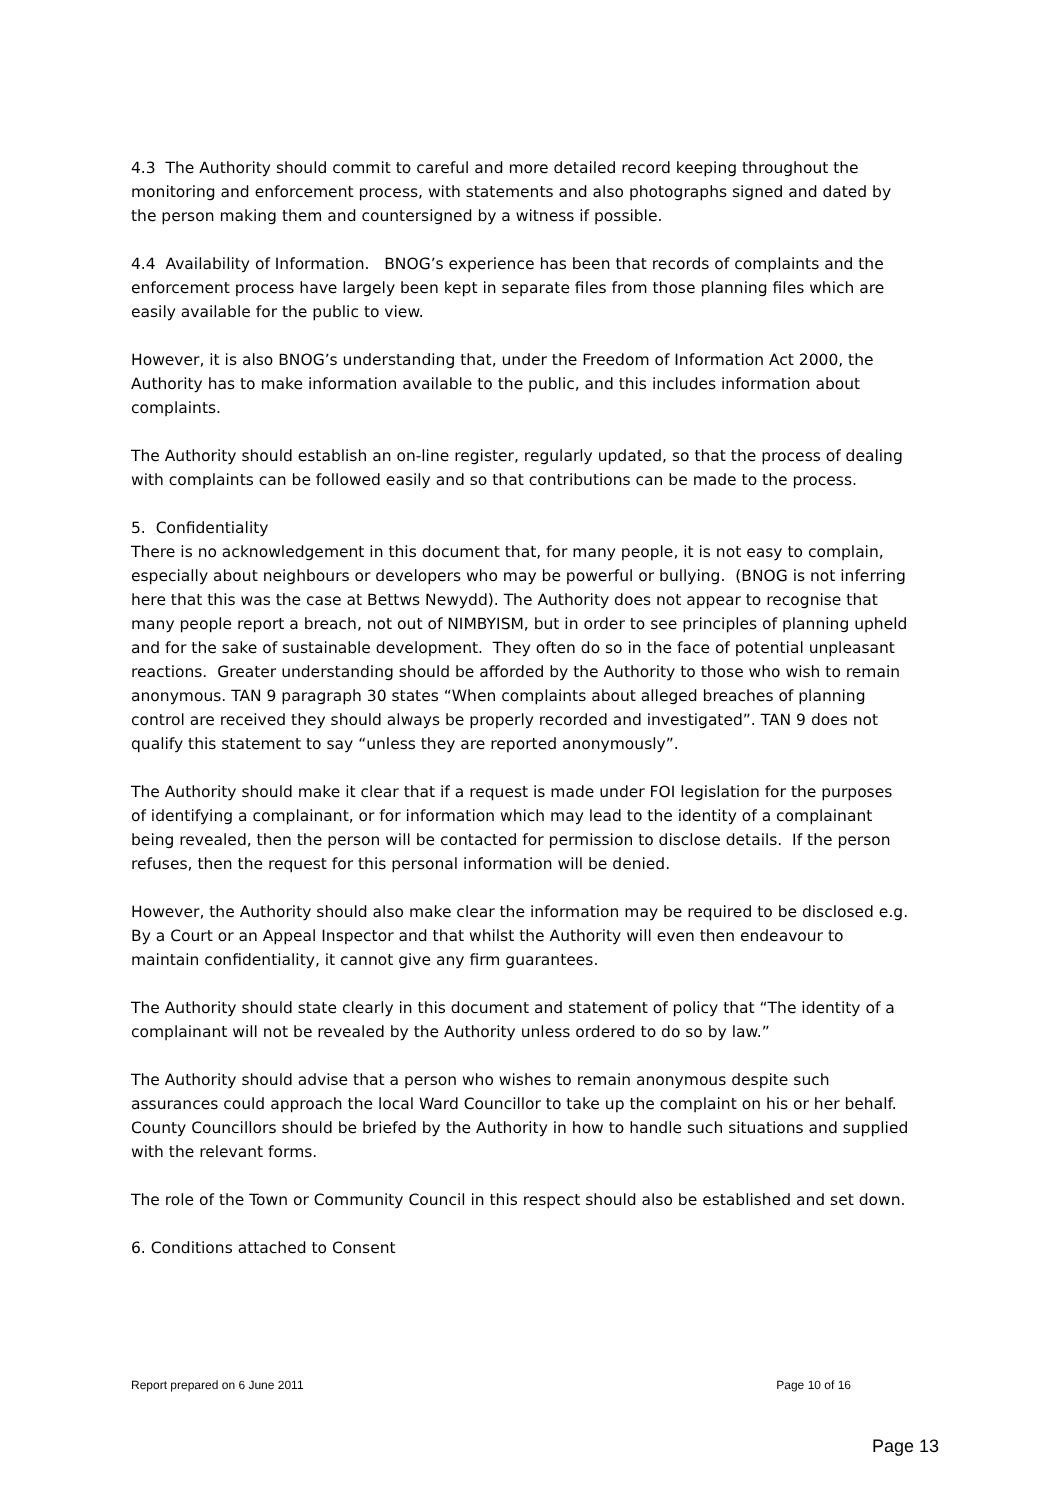4.3 The Authority should commit to careful and more detailed record keeping throughout the monitoring and enforcement process, with statements and also photographs signed and dated by the person making them and countersigned by a witness if possible.
4.4 Availability of Information. BNOG’s experience has been that records of complaints and the enforcement process have largely been kept in separate files from those planning files which are easily available for the public to view.
However, it is also BNOG’s understanding that, under the Freedom of Information Act 2000, the Authority has to make information available to the public, and this includes information about complaints.
The Authority should establish an on-line register, regularly updated, so that the process of dealing with complaints can be followed easily and so that contributions can be made to the process.
5. Confidentiality
There is no acknowledgement in this document that, for many people, it is not easy to complain, especially about neighbours or developers who may be powerful or bullying. (BNOG is not inferring here that this was the case at Bettws Newydd). The Authority does not appear to recognise that many people report a breach, not out of NIMBYISM, but in order to see principles of planning upheld and for the sake of sustainable development. They often do so in the face of potential unpleasant reactions. Greater understanding should be afforded by the Authority to those who wish to remain anonymous. TAN 9 paragraph 30 states “When complaints about alleged breaches of planning control are received they should always be properly recorded and investigated”. TAN 9 does not qualify this statement to say “unless they are reported anonymously”.
The Authority should make it clear that if a request is made under FOI legislation for the purposes of identifying a complainant, or for information which may lead to the identity of a complainant being revealed, then the person will be contacted for permission to disclose details. If the person refuses, then the request for this personal information will be denied.
However, the Authority should also make clear the information may be required to be disclosed e.g. By a Court or an Appeal Inspector and that whilst the Authority will even then endeavour to maintain confidentiality, it cannot give any firm guarantees.
The Authority should state clearly in this document and statement of policy that “The identity of a complainant will not be revealed by the Authority unless ordered to do so by law.”
The Authority should advise that a person who wishes to remain anonymous despite such assurances could approach the local Ward Councillor to take up the complaint on his or her behalf. County Councillors should be briefed by the Authority in how to handle such situations and supplied with the relevant forms.
The role of the Town or Community Council in this respect should also be established and set down.
6. Conditions attached to Consent
Report prepared on 6 June 2011 Page 10 of 16
Page 13